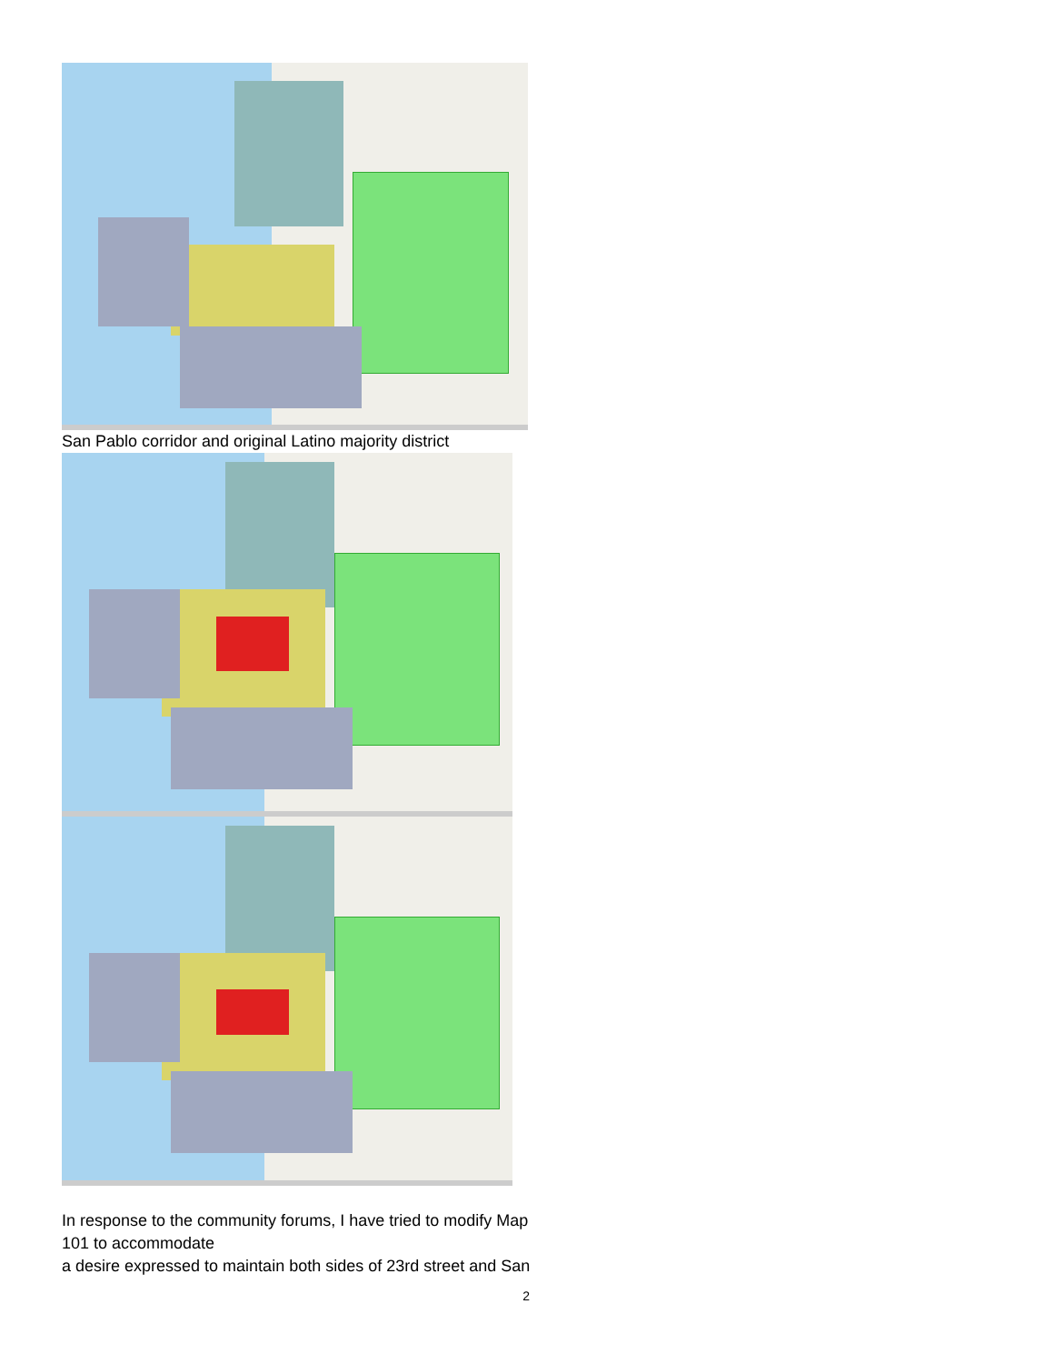San Pablo corridor and original Latino majority district
In response to the community forums, I have tried to modify Map
101 to accommodate
a desire expressed to maintain both sides of 23rd street and San
2